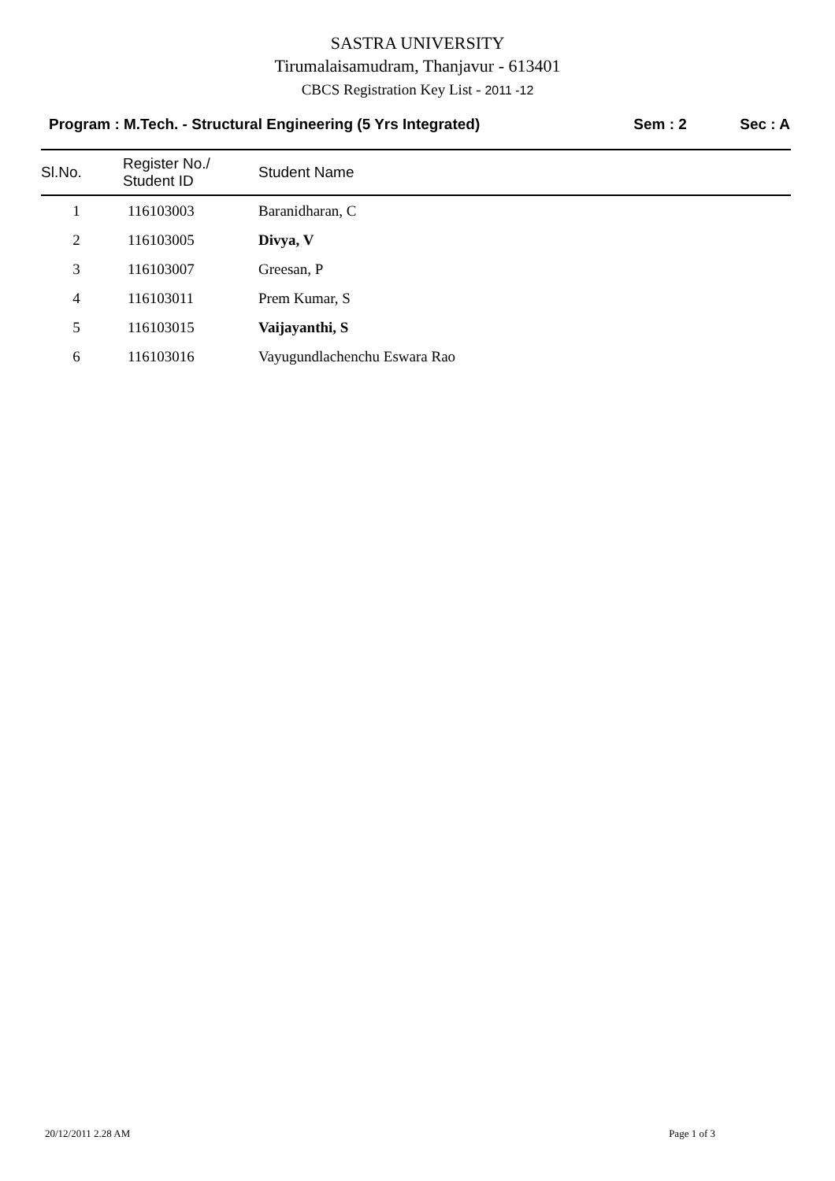SASTRA UNIVERSITY
Tirumalaisamudram, Thanjavur - 613401
CBCS Registration Key List - 2011 -12
Program : M.Tech. - Structural Engineering (5 Yrs Integrated) Sem : 2 Sec : A
| Sl.No. | Register No./ Student ID | Student Name |
| --- | --- | --- |
| 1 | 116103003 | Baranidharan, C |
| 2 | 116103005 | Divya, V |
| 3 | 116103007 | Greesan, P |
| 4 | 116103011 | Prem Kumar, S |
| 5 | 116103015 | Vaijayanthi, S |
| 6 | 116103016 | Vayugundlachenchu Eswara Rao |
20/12/2011 2.28 AM Page 1 of 3